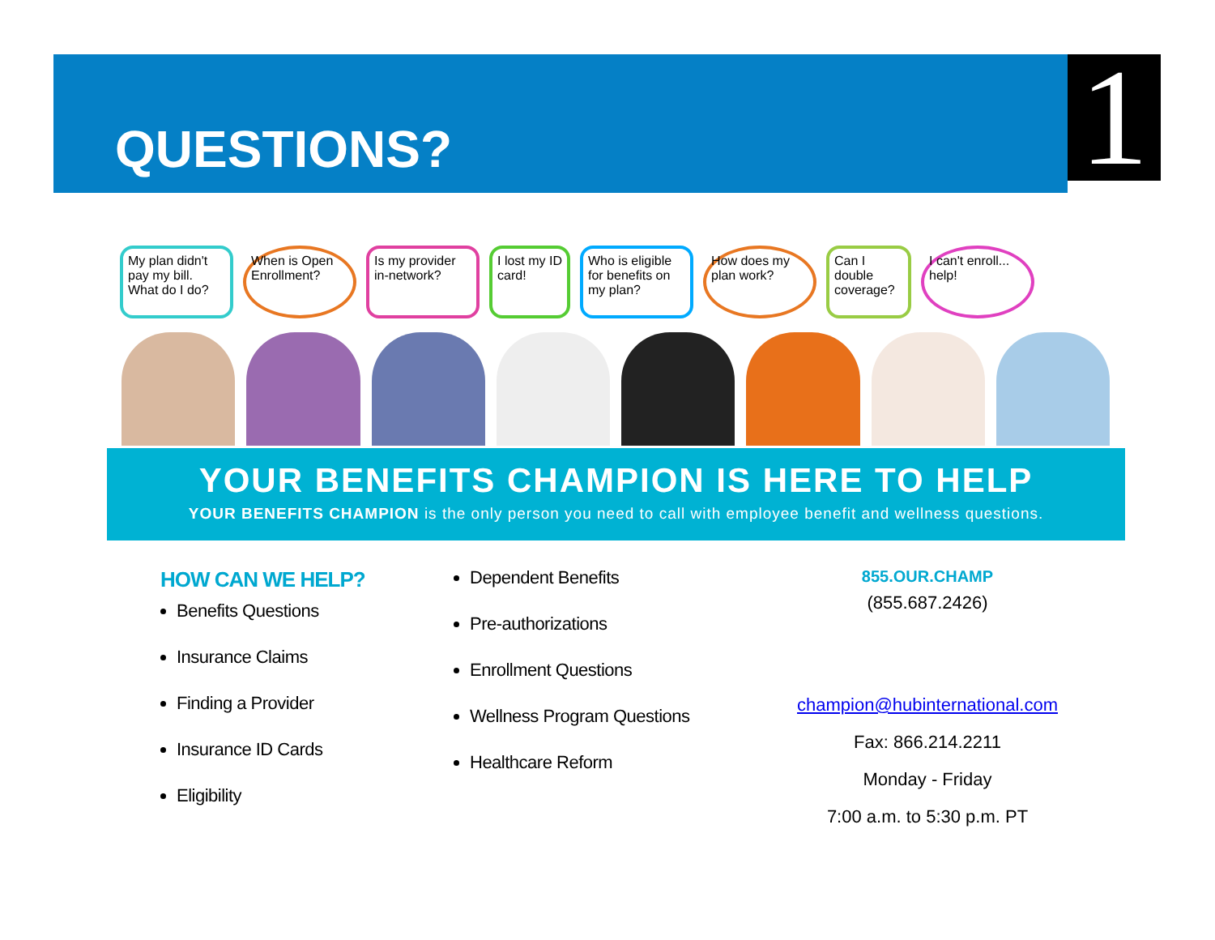QUESTIONS? 1
My plan didn't pay my bill. What do I do?
When is Open Enrollment?
Is my provider in-network?
I lost my ID card!
Who is eligible for benefits on my plan?
How does my plan work?
Can I double coverage?
I can't enroll... help!
YOUR BENEFITS CHAMPION IS HERE TO HELP
YOUR BENEFITS CHAMPION is the only person you need to call with employee benefit and wellness questions.
HOW CAN WE HELP?
Benefits Questions
Insurance Claims
Finding a Provider
Insurance ID Cards
Eligibility
Dependent Benefits
Pre-authorizations
Enrollment Questions
Wellness Program Questions
Healthcare Reform
855.OUR.CHAMP
(855.687.2426)
champion@hubinternational.com
Fax: 866.214.2211
Monday - Friday
7:00 a.m. to 5:30 p.m. PT